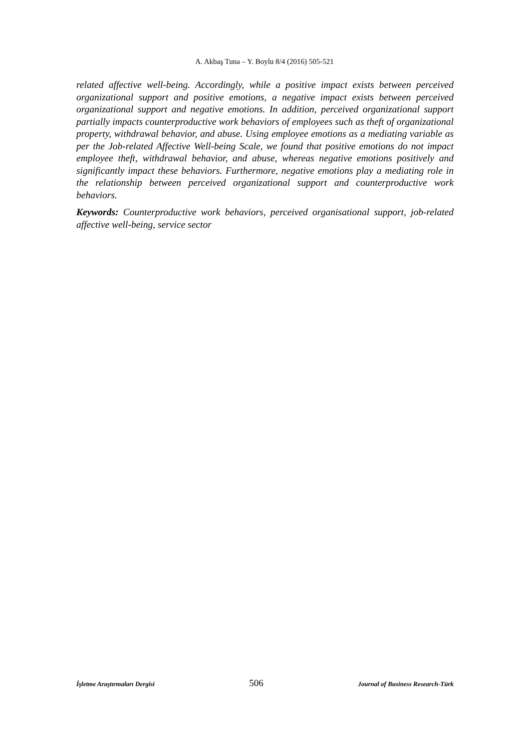A. Akbaş Tuna – Y. Boylu 8/4 (2016) 505-521
related affective well-being. Accordingly, while a positive impact exists between perceived organizational support and positive emotions, a negative impact exists between perceived organizational support and negative emotions. In addition, perceived organizational support partially impacts counterproductive work behaviors of employees such as theft of organizational property, withdrawal behavior, and abuse. Using employee emotions as a mediating variable as per the Job-related Affective Well-being Scale, we found that positive emotions do not impact employee theft, withdrawal behavior, and abuse, whereas negative emotions positively and significantly impact these behaviors. Furthermore, negative emotions play a mediating role in the relationship between perceived organizational support and counterproductive work behaviors.
Keywords: Counterproductive work behaviors, perceived organisational support, job-related affective well-being, service sector
İşletme Araştırmaları Dergisi 506 Journal of Business Research-Türk